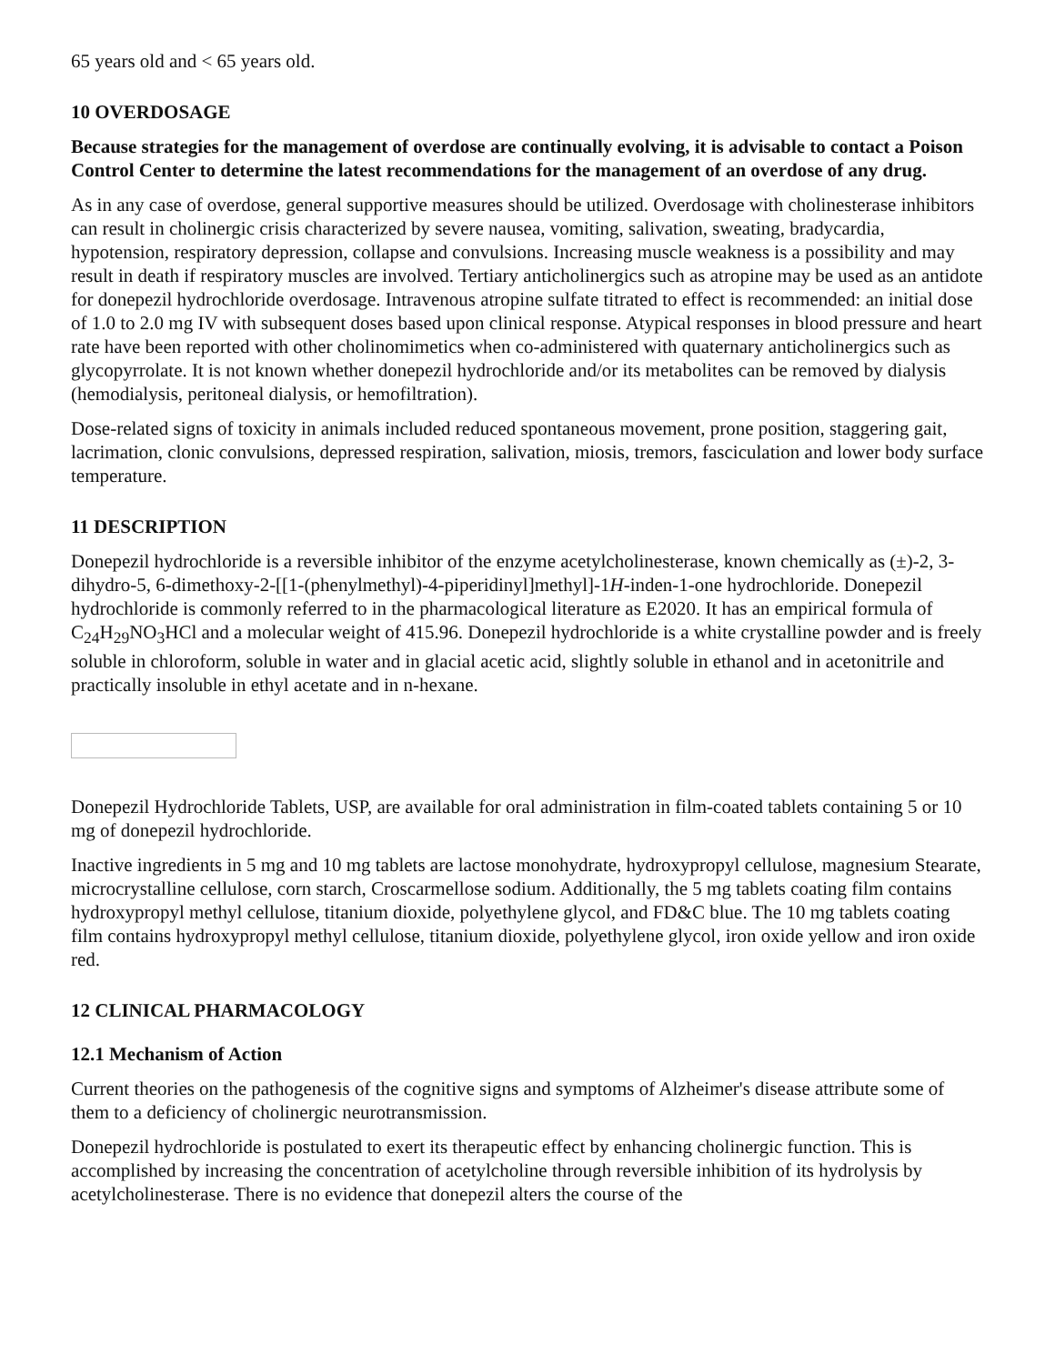65 years old and < 65 years old.
10 OVERDOSAGE
Because strategies for the management of overdose are continually evolving, it is advisable to contact a Poison Control Center to determine the latest recommendations for the management of an overdose of any drug.
As in any case of overdose, general supportive measures should be utilized. Overdosage with cholinesterase inhibitors can result in cholinergic crisis characterized by severe nausea, vomiting, salivation, sweating, bradycardia, hypotension, respiratory depression, collapse and convulsions. Increasing muscle weakness is a possibility and may result in death if respiratory muscles are involved. Tertiary anticholinergics such as atropine may be used as an antidote for donepezil hydrochloride overdosage. Intravenous atropine sulfate titrated to effect is recommended: an initial dose of 1.0 to 2.0 mg IV with subsequent doses based upon clinical response. Atypical responses in blood pressure and heart rate have been reported with other cholinomimetics when co-administered with quaternary anticholinergics such as glycopyrrolate. It is not known whether donepezil hydrochloride and/or its metabolites can be removed by dialysis (hemodialysis, peritoneal dialysis, or hemofiltration).
Dose-related signs of toxicity in animals included reduced spontaneous movement, prone position, staggering gait, lacrimation, clonic convulsions, depressed respiration, salivation, miosis, tremors, fasciculation and lower body surface temperature.
11 DESCRIPTION
Donepezil hydrochloride is a reversible inhibitor of the enzyme acetylcholinesterase, known chemically as (±)-2, 3-dihydro-5, 6-dimethoxy-2-[[1-(phenylmethyl)-4-piperidinyl]methyl]-1H-inden-1-one hydrochloride. Donepezil hydrochloride is commonly referred to in the pharmacological literature as E2020. It has an empirical formula of C<sub>24</sub>H<sub>29</sub>NO<sub>3</sub>HCl and a molecular weight of 415.96. Donepezil hydrochloride is a white crystalline powder and is freely soluble in chloroform, soluble in water and in glacial acetic acid, slightly soluble in ethanol and in acetonitrile and practically insoluble in ethyl acetate and in n-hexane.
Donepezil Hydrochloride Tablets, USP, are available for oral administration in film-coated tablets containing 5 or 10 mg of donepezil hydrochloride.
Inactive ingredients in 5 mg and 10 mg tablets are lactose monohydrate, hydroxypropyl cellulose, magnesium Stearate, microcrystalline cellulose, corn starch, Croscarmellose sodium. Additionally, the 5 mg tablets coating film contains hydroxypropyl methyl cellulose, titanium dioxide, polyethylene glycol, and FD&C blue. The 10 mg tablets coating film contains hydroxypropyl methyl cellulose, titanium dioxide, polyethylene glycol, iron oxide yellow and iron oxide red.
12 CLINICAL PHARMACOLOGY
12.1 Mechanism of Action
Current theories on the pathogenesis of the cognitive signs and symptoms of Alzheimer's disease attribute some of them to a deficiency of cholinergic neurotransmission.
Donepezil hydrochloride is postulated to exert its therapeutic effect by enhancing cholinergic function. This is accomplished by increasing the concentration of acetylcholine through reversible inhibition of its hydrolysis by acetylcholinesterase. There is no evidence that donepezil alters the course of the